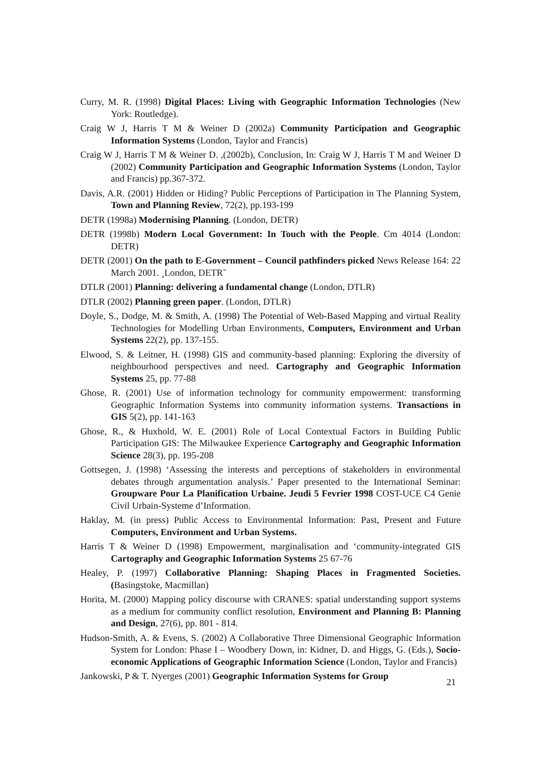Curry, M. R. (1998) Digital Places: Living with Geographic Information Technologies (New York: Routledge).
Craig W J, Harris T M & Weiner D (2002a) Community Participation and Geographic Information Systems (London, Taylor and Francis)
Craig W J, Harris T M & Weiner D. ,(2002b), Conclusion, In: Craig W J, Harris T M and Weiner D (2002) Community Participation and Geographic Information Systems (London, Taylor and Francis) pp.367-372.
Davis, A.R. (2001) Hidden or Hiding? Public Perceptions of Participation in The Planning System, Town and Planning Review, 72(2), pp.193-199
DETR (1998a) Modernising Planning. (London, DETR)
DETR (1998b) Modern Local Government: In Touch with the People. Cm 4014 (London: DETR)
DETR (2001) On the path to E-Government – Council pathfinders picked News Release 164: 22 March 2001. ¸London, DETR˘
DTLR (2001) Planning: delivering a fundamental change (London, DTLR)
DTLR (2002) Planning green paper. (London, DTLR)
Doyle, S., Dodge, M. & Smith, A. (1998) The Potential of Web-Based Mapping and virtual Reality Technologies for Modelling Urban Environments, Computers, Environment and Urban Systems 22(2), pp. 137-155.
Elwood, S. & Leitner, H. (1998) GIS and community-based planning: Exploring the diversity of neighbourhood perspectives and need. Cartography and Geographic Information Systems 25, pp. 77-88
Ghose, R. (2001) Use of information technology for community empowerment: transforming Geographic Information Systems into community information systems. Transactions in GIS 5(2), pp. 141-163
Ghose, R., & Huxhold, W. E. (2001) Role of Local Contextual Factors in Building Public Participation GIS: The Milwaukee Experience Cartography and Geographic Information Science 28(3), pp. 195-208
Gottsegen, J. (1998) ‘Assessing the interests and perceptions of stakeholders in environmental debates through argumentation analysis.’ Paper presented to the International Seminar: Groupware Pour La Planification Urbaine. Jeudi 5 Fevrier 1998 COST-UCE C4 Genie Civil Urbain-Systeme d’Information.
Haklay, M. (in press) Public Access to Environmental Information: Past, Present and Future Computers, Environment and Urban Systems.
Harris T & Weiner D (1998) Empowerment, marginalisation and ‘community-integrated GIS Cartography and Geographic Information Systems 25 67-76
Healey, P. (1997) Collaborative Planning: Shaping Places in Fragmented Societies. (Basingstoke, Macmillan)
Horita, M. (2000) Mapping policy discourse with CRANES: spatial understanding support systems as a medium for community conflict resolution, Environment and Planning B: Planning and Design, 27(6), pp. 801 - 814.
Hudson-Smith, A. & Evens, S. (2002) A Collaborative Three Dimensional Geographic Information System for London: Phase I – Woodbery Down, in: Kidner, D. and Higgs, G. (Eds.), Socio-economic Applications of Geographic Information Science (London, Taylor and Francis)
Jankowski, P & T. Nyerges (2001) Geographic Information Systems for Group
21